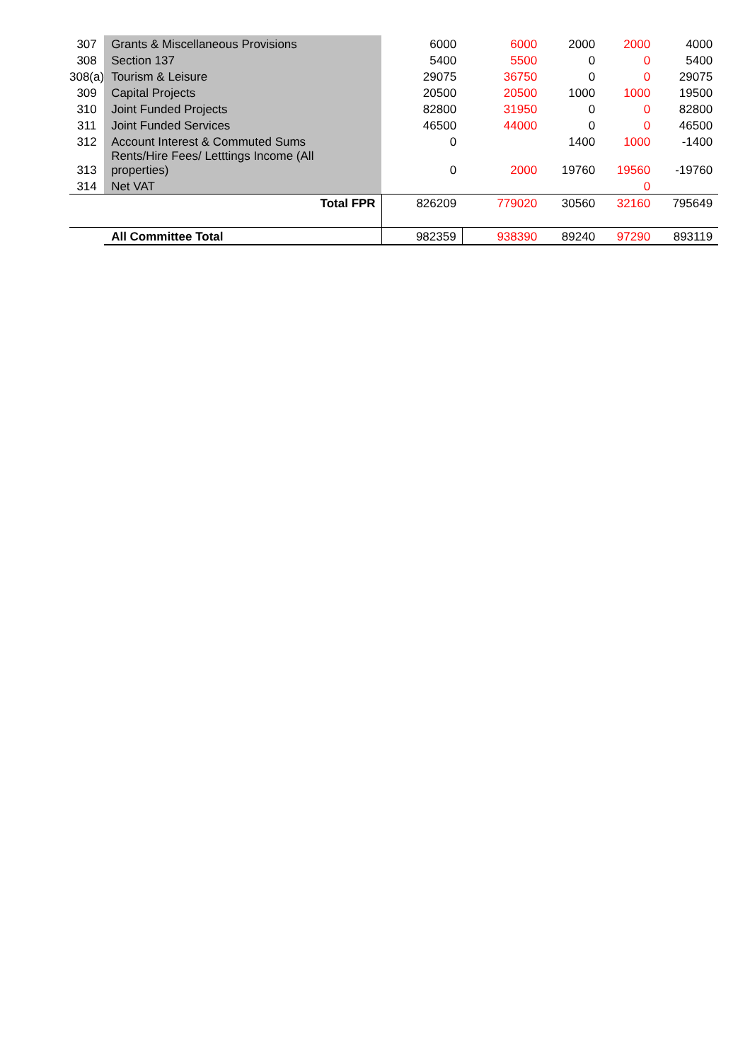| 307 | Grants & Miscellaneous Provisions | 6000 | 6000 | 2000 | 2000 | 4000 |
| 308 | Section 137 | 5400 | 5500 | 0 | 0 | 5400 |
| 308(a) | Tourism & Leisure | 29075 | 36750 | 0 | 0 | 29075 |
| 309 | Capital Projects | 20500 | 20500 | 1000 | 1000 | 19500 |
| 310 | Joint Funded Projects | 82800 | 31950 | 0 | 0 | 82800 |
| 311 | Joint Funded Services | 46500 | 44000 | 0 | 0 | 46500 |
| 312 | Account Interest & Commuted Sums | 0 | | 1400 | 1000 | -1400 |
| 313 | Rents/Hire Fees/ Letttings Income (All properties) | 0 | 2000 | 19760 | 19560 | -19760 |
| 314 | Net VAT | | | | 0 | |
| | Total FPR | 826209 | 779020 | 30560 | 32160 | 795649 |
| | All Committee Total | 982359 | 938390 | 89240 | 97290 | 893119 |